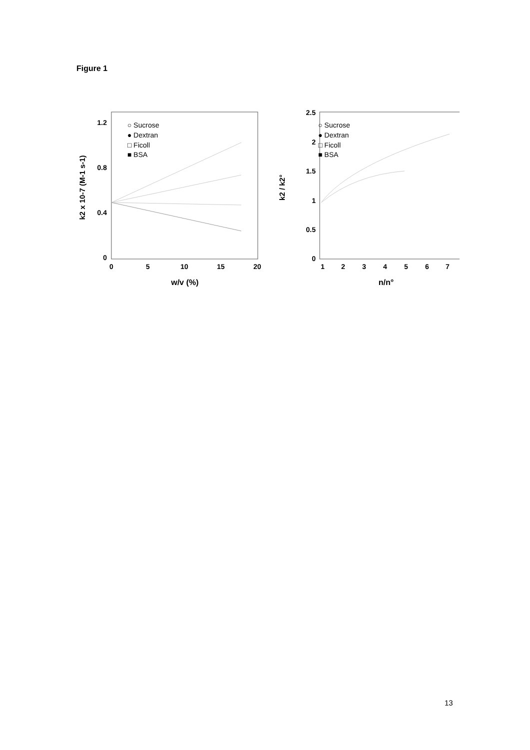Figure 1
1.2
0.8
0.4
0
0
5
10
15
20
w/v (%)
k2 x 10-7 (M-1 s-1)
○ Sucrose
● Dextran
□ Ficoll
■ BSA
2.5
2
1.5
1
0.5
0
1
2
3
4
5
6
7
n/n°
k2 / k2°
○ Sucrose
● Dextran
□ Ficoll
■ BSA
13